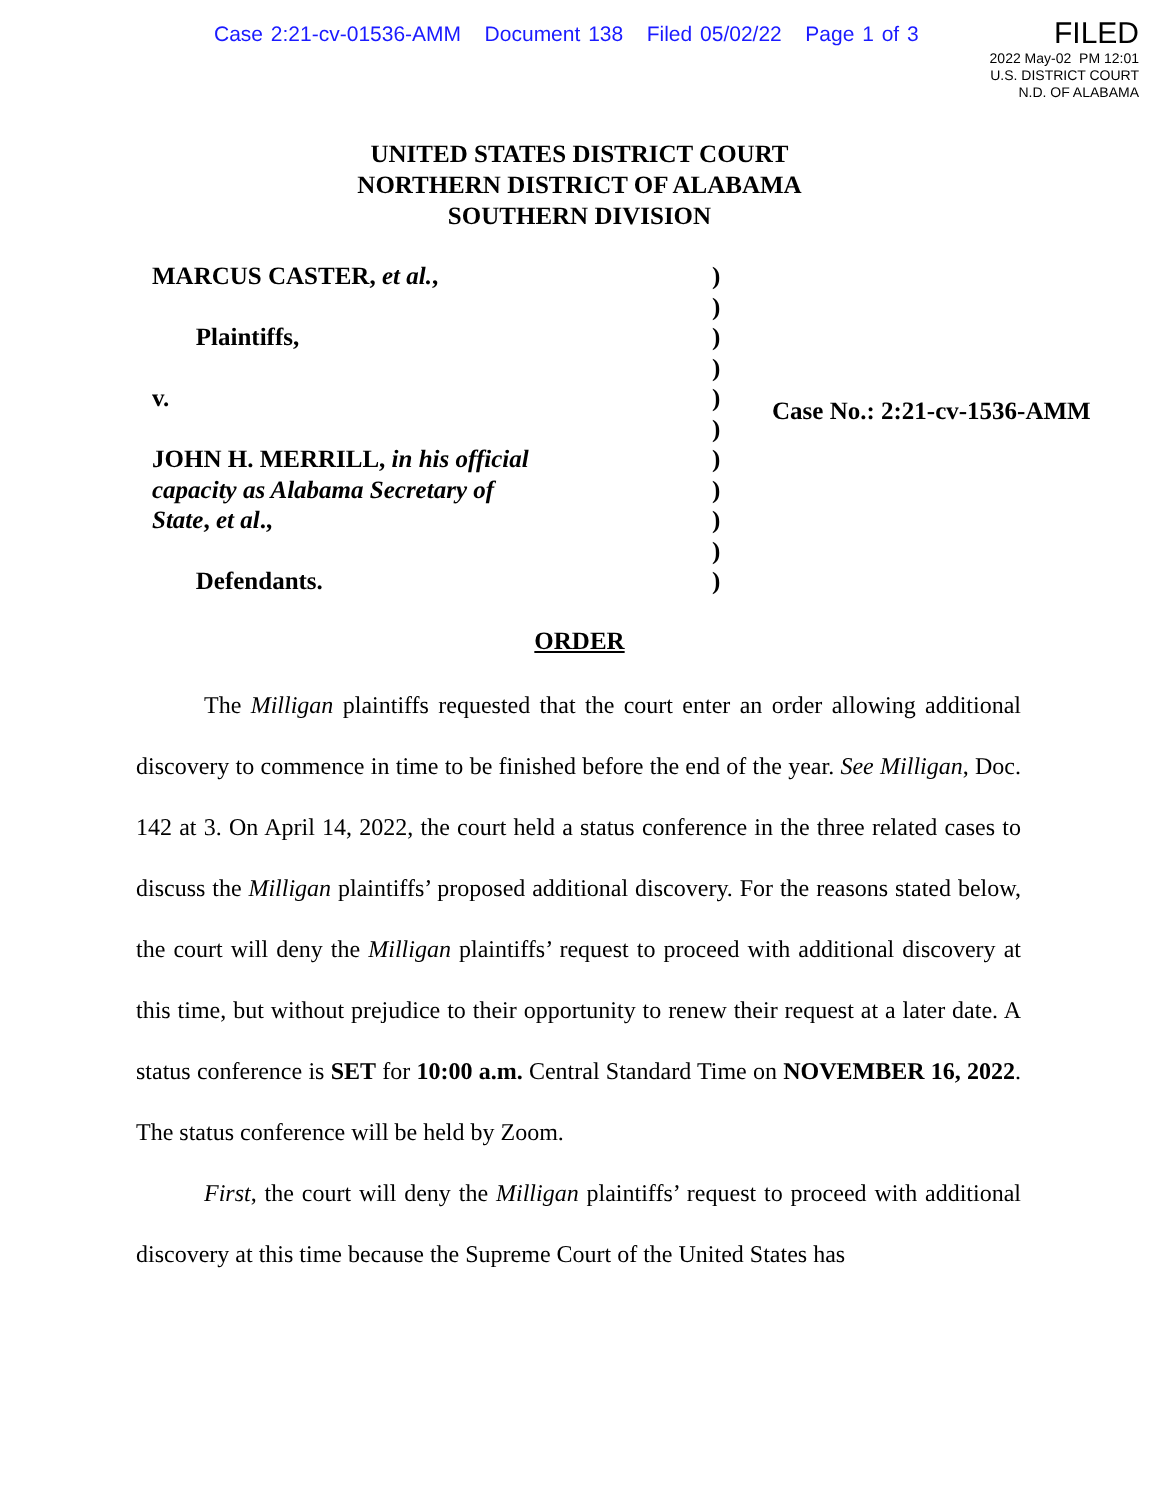Case 2:21-cv-01536-AMM Document 138 Filed 05/02/22 Page 1 of 3
FILED
2022 May-02 PM 12:01
U.S. DISTRICT COURT
N.D. OF ALABAMA
UNITED STATES DISTRICT COURT
NORTHERN DISTRICT OF ALABAMA
SOUTHERN DIVISION
MARCUS CASTER, et al.,
Plaintiffs,
v.
JOHN H. MERRILL, in his official capacity as Alabama Secretary of State, et al.,
Defendants.
)
)
)
)
)
)
)
)
)
)
)
Case No.: 2:21-cv-1536-AMM
ORDER
The Milligan plaintiffs requested that the court enter an order allowing additional discovery to commence in time to be finished before the end of the year. See Milligan, Doc. 142 at 3. On April 14, 2022, the court held a status conference in the three related cases to discuss the Milligan plaintiffs’ proposed additional discovery. For the reasons stated below, the court will deny the Milligan plaintiffs’ request to proceed with additional discovery at this time, but without prejudice to their opportunity to renew their request at a later date. A status conference is SET for 10:00 a.m. Central Standard Time on NOVEMBER 16, 2022. The status conference will be held by Zoom.
First, the court will deny the Milligan plaintiffs’ request to proceed with additional discovery at this time because the Supreme Court of the United States has